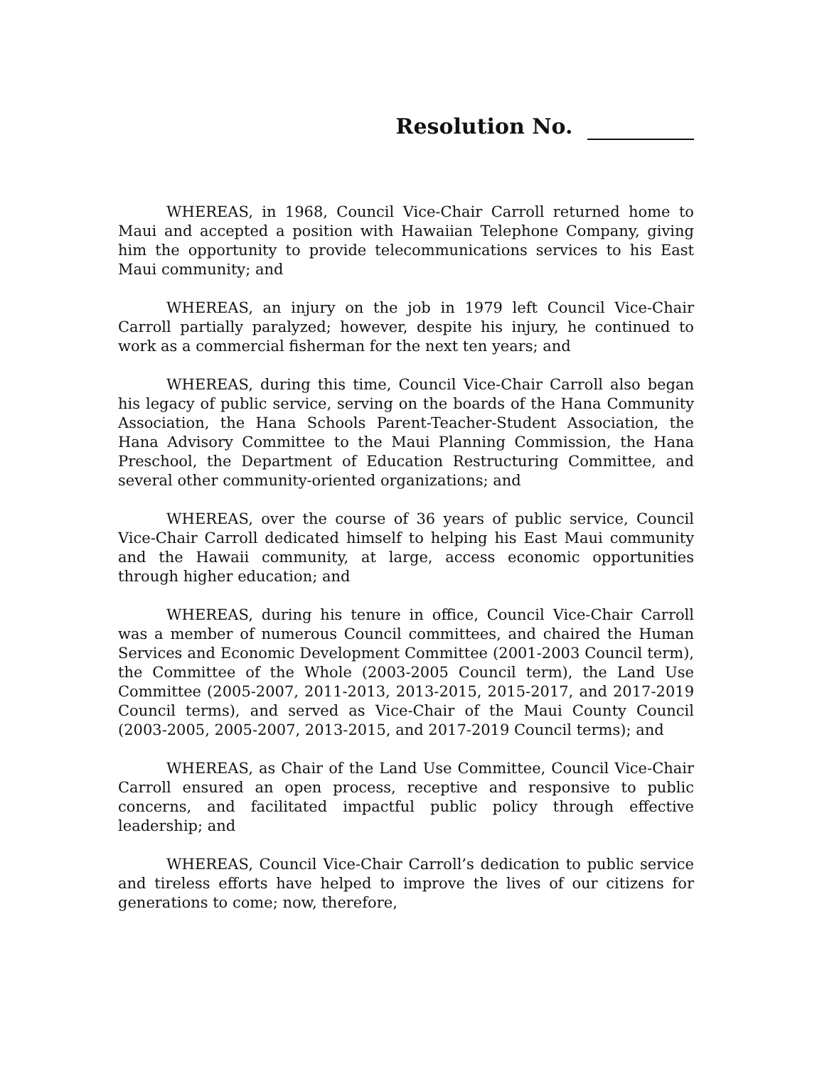Resolution No.
WHEREAS, in 1968, Council Vice-Chair Carroll returned home to Maui and accepted a position with Hawaiian Telephone Company, giving him the opportunity to provide telecommunications services to his East Maui community; and
WHEREAS, an injury on the job in 1979 left Council Vice-Chair Carroll partially paralyzed; however, despite his injury, he continued to work as a commercial fisherman for the next ten years; and
WHEREAS, during this time, Council Vice-Chair Carroll also began his legacy of public service, serving on the boards of the Hana Community Association, the Hana Schools Parent-Teacher-Student Association, the Hana Advisory Committee to the Maui Planning Commission, the Hana Preschool, the Department of Education Restructuring Committee, and several other community-oriented organizations; and
WHEREAS, over the course of 36 years of public service, Council Vice-Chair Carroll dedicated himself to helping his East Maui community and the Hawaii community, at large, access economic opportunities through higher education; and
WHEREAS, during his tenure in office, Council Vice-Chair Carroll was a member of numerous Council committees, and chaired the Human Services and Economic Development Committee (2001-2003 Council term), the Committee of the Whole (2003-2005 Council term), the Land Use Committee (2005-2007, 2011-2013, 2013-2015, 2015-2017, and 2017-2019 Council terms), and served as Vice-Chair of the Maui County Council (2003-2005, 2005-2007, 2013-2015, and 2017-2019 Council terms); and
WHEREAS, as Chair of the Land Use Committee, Council Vice-Chair Carroll ensured an open process, receptive and responsive to public concerns, and facilitated impactful public policy through effective leadership; and
WHEREAS, Council Vice-Chair Carroll’s dedication to public service and tireless efforts have helped to improve the lives of our citizens for generations to come; now, therefore,